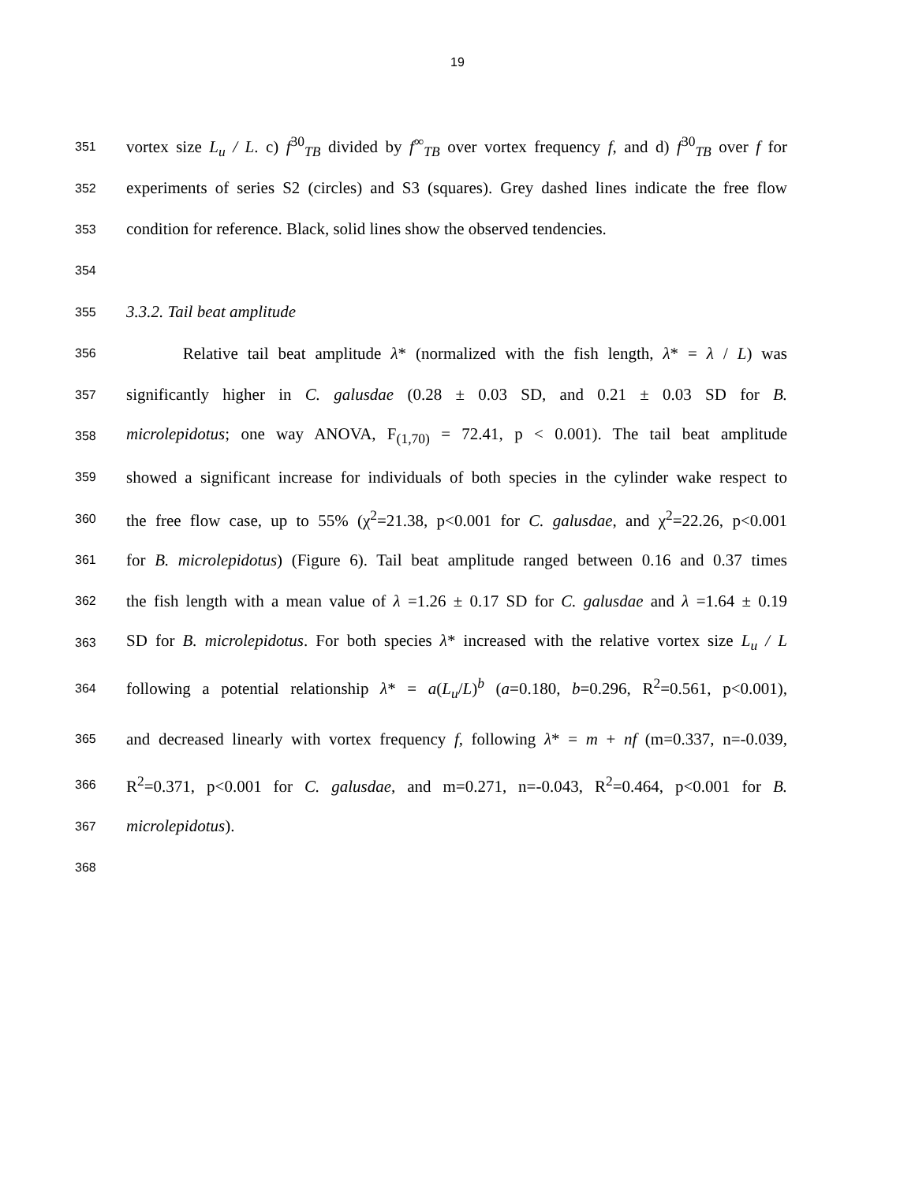19
351 vortex size L<sub>u</sub> / L. c) f<sup>30</sup><sub>TB</sub> divided by f<sup>∞</sup><sub>TB</sub> over vortex frequency f, and d) f<sup>30</sup><sub>TB</sub> over f for
352 experiments of series S2 (circles) and S3 (squares). Grey dashed lines indicate the free flow
353 condition for reference. Black, solid lines show the observed tendencies.
354
355 3.3.2. Tail beat amplitude
356 Relative tail beat amplitude λ* (normalized with the fish length, λ* = λ / L) was
357 significantly higher in C. galusdae (0.28 ± 0.03 SD, and 0.21 ± 0.03 SD for B.
358 microlepidotus; one way ANOVA, F<sub>(1,70)</sub> = 72.41, p < 0.001). The tail beat amplitude
359 showed a significant increase for individuals of both species in the cylinder wake respect to
360 the free flow case, up to 55% (χ<sup>2</sup>=21.38, p<0.001 for C. galusdae, and χ<sup>2</sup>=22.26, p<0.001
361 for B. microlepidotus) (Figure 6). Tail beat amplitude ranged between 0.16 and 0.37 times
362 the fish length with a mean value of λ =1.26 ± 0.17 SD for C. galusdae and λ =1.64 ± 0.19
363 SD for B. microlepidotus. For both species λ* increased with the relative vortex size L<sub>u</sub> / L
364 following a potential relationship λ* = a(L<sub>u</sub>/L)<sup>b</sup> (a=0.180, b=0.296, R<sup>2</sup>=0.561, p<0.001),
365 and decreased linearly with vortex frequency f, following λ* = m + nf (m=0.337, n=-0.039,
366 R<sup>2</sup>=0.371, p<0.001 for C. galusdae, and m=0.271, n=-0.043, R<sup>2</sup>=0.464, p<0.001 for B.
367 microlepidotus).
368